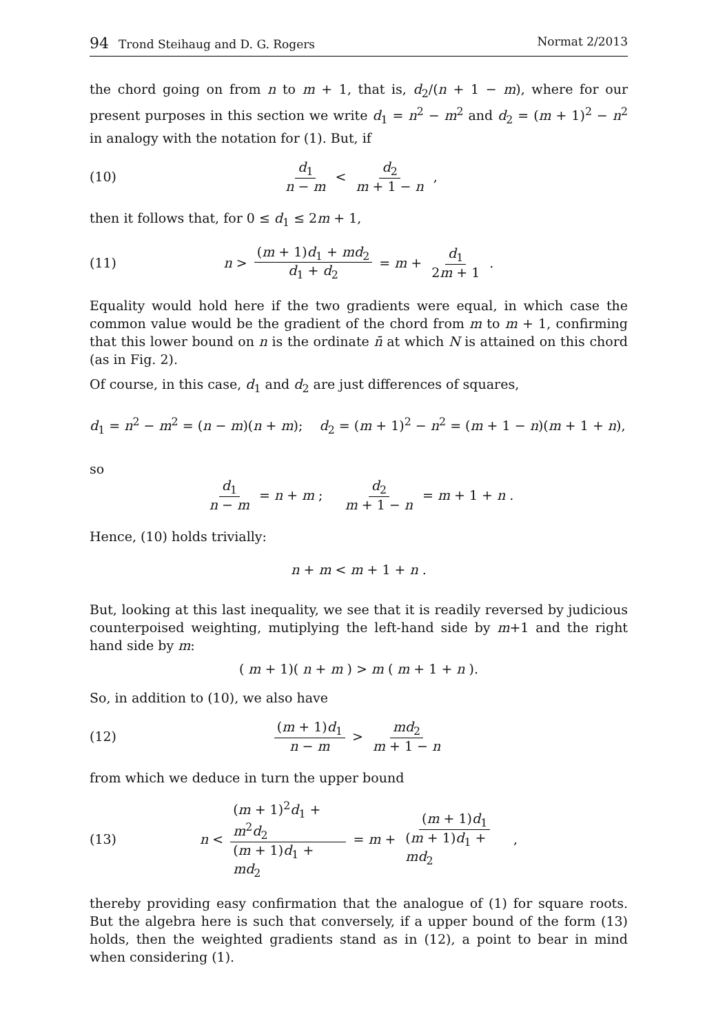94 Trond Steihaug and D. G. Rogers Normat 2/2013
the chord going on from n to m + 1, that is, d<sub>2</sub>/(n + 1 − m), where for our present purposes in this section we write d<sub>1</sub> = n<sup>2</sup> − m<sup>2</sup> and d<sub>2</sub> = (m + 1)<sup>2</sup> − n<sup>2</sup> in analogy with the notation for (1). But, if
(10) d<sub>1</sub> n − m < d<sub>2</sub> m + 1 − n,
then it follows that, for 0 ≤ d<sub>1</sub> ≤ 2m + 1,
(11) n > (m + 1)d<sub>1</sub> + md<sub>2</sub> d<sub>1</sub> + d<sub>2</sub> = m + d<sub>1</sub> 2m + 1.
Equality would hold here if the two gradients were equal, in which case the common value would be the gradient of the chord from m to m + 1, confirming that this lower bound on n is the ordinate n̄ at which N is attained on this chord (as in Fig. 2).
Of course, in this case, d<sub>1</sub> and d<sub>2</sub> are just differences of squares,
d<sub>1</sub> = n<sup>2</sup> − m<sup>2</sup> = (n − m)(n + m); d<sub>2</sub> = (m + 1)<sup>2</sup> − n<sup>2</sup> = (m + 1 − n)(m + 1 + n),
so
d<sub>1</sub> n − m = n + m; d<sub>2</sub> m + 1 − n = m + 1 + n.
Hence, (10) holds trivially:
n + m < m + 1 + n.
But, looking at this last inequality, we see that it is readily reversed by judicious counterpoised weighting, mutiplying the left-hand side by m+1 and the right hand side by m:
(m + 1)(n + m) > m (m + 1 + n).
So, in addition to (10), we also have
(12) (m + 1)d<sub>1</sub> n − m > md<sub>2</sub> m + 1 − n
from which we deduce in turn the upper bound
(13) n < (m + 1)<sup>2</sup>d<sub>1</sub> + m<sup>2</sup>d<sub>2</sub> (m + 1)d<sub>1</sub> + md<sub>2</sub> = m + (m + 1)d<sub>1</sub> (m + 1)d<sub>1</sub> + md<sub>2</sub>,
thereby providing easy confirmation that the analogue of (1) for square roots. But the algebra here is such that conversely, if a upper bound of the form (13) holds, then the weighted gradients stand as in (12), a point to bear in mind when considering (1).